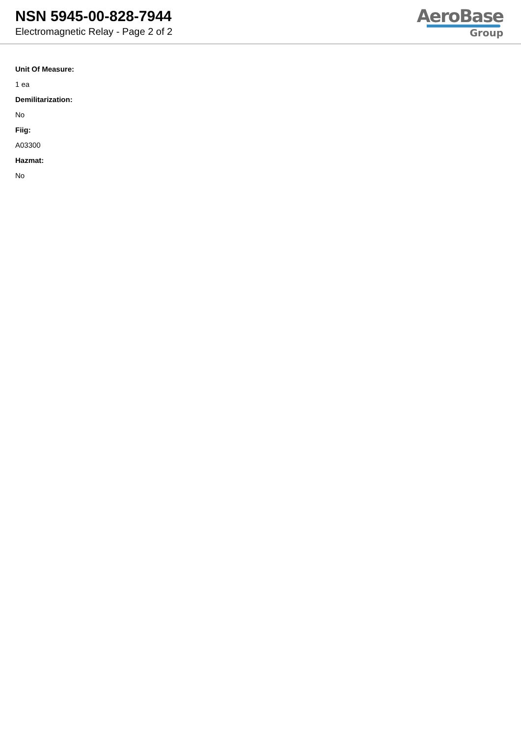NSN 5945-00-828-7944
Electromagnetic Relay - Page 2 of 2
AeroBase
Group
Unit Of Measure:
1 ea
Demilitarization:
No
Fiig:
A03300
Hazmat:
No